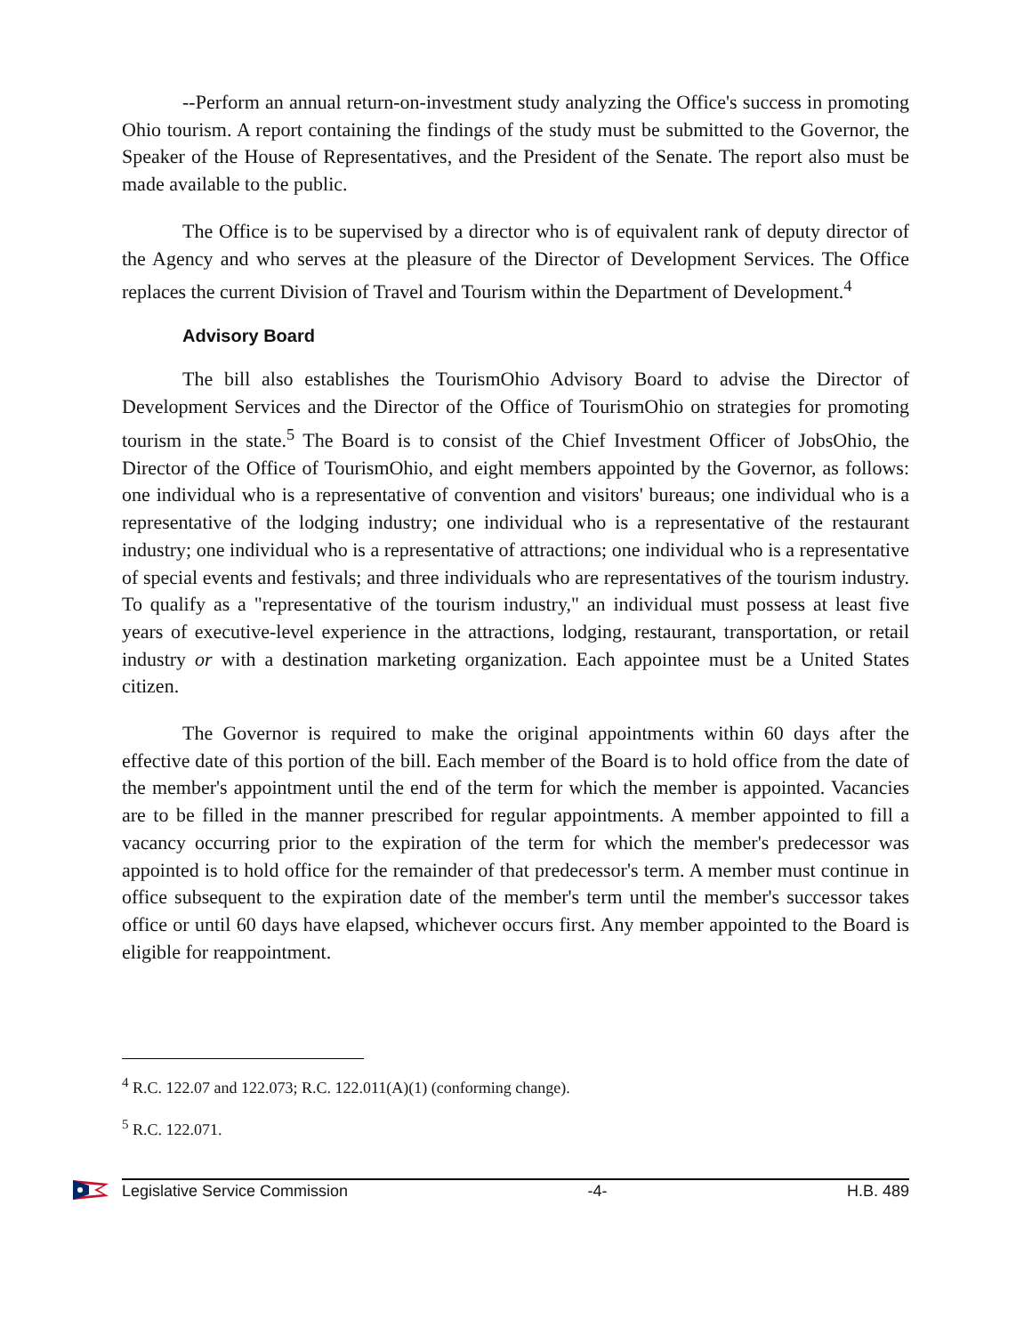--Perform an annual return-on-investment study analyzing the Office's success in promoting Ohio tourism. A report containing the findings of the study must be submitted to the Governor, the Speaker of the House of Representatives, and the President of the Senate. The report also must be made available to the public.
The Office is to be supervised by a director who is of equivalent rank of deputy director of the Agency and who serves at the pleasure of the Director of Development Services. The Office replaces the current Division of Travel and Tourism within the Department of Development.<sup>4</sup>
Advisory Board
The bill also establishes the TourismOhio Advisory Board to advise the Director of Development Services and the Director of the Office of TourismOhio on strategies for promoting tourism in the state.<sup>5</sup> The Board is to consist of the Chief Investment Officer of JobsOhio, the Director of the Office of TourismOhio, and eight members appointed by the Governor, as follows: one individual who is a representative of convention and visitors' bureaus; one individual who is a representative of the lodging industry; one individual who is a representative of the restaurant industry; one individual who is a representative of attractions; one individual who is a representative of special events and festivals; and three individuals who are representatives of the tourism industry. To qualify as a "representative of the tourism industry," an individual must possess at least five years of executive-level experience in the attractions, lodging, restaurant, transportation, or retail industry or with a destination marketing organization. Each appointee must be a United States citizen.
The Governor is required to make the original appointments within 60 days after the effective date of this portion of the bill. Each member of the Board is to hold office from the date of the member's appointment until the end of the term for which the member is appointed. Vacancies are to be filled in the manner prescribed for regular appointments. A member appointed to fill a vacancy occurring prior to the expiration of the term for which the member's predecessor was appointed is to hold office for the remainder of that predecessor's term. A member must continue in office subsequent to the expiration date of the member's term until the member's successor takes office or until 60 days have elapsed, whichever occurs first. Any member appointed to the Board is eligible for reappointment.
<sup>4</sup> R.C. 122.07 and 122.073; R.C. 122.011(A)(1) (conforming change).
<sup>5</sup> R.C. 122.071.
Legislative Service Commission -4- H.B. 489